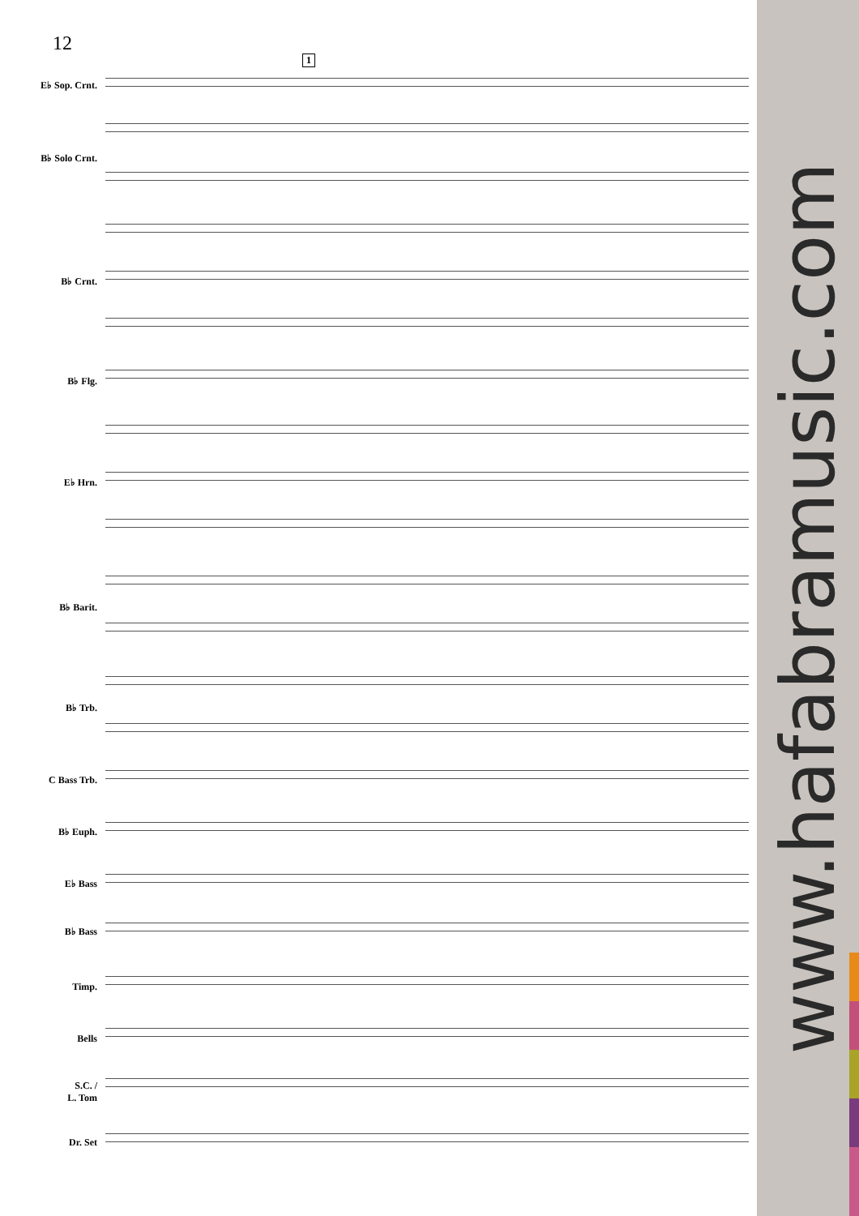12
1
E♭ Sop. Crnt.
B♭ Solo Crnt.
B♭ Crnt.
B♭ Flg.
E♭ Hrn.
B♭ Barit.
B♭ Trb.
C Bass Trb.
B♭ Euph.
E♭ Bass
B♭ Bass
Timp.
Bells
S.C. /
L. Tom
Dr. Set
www.hafabramusic.com